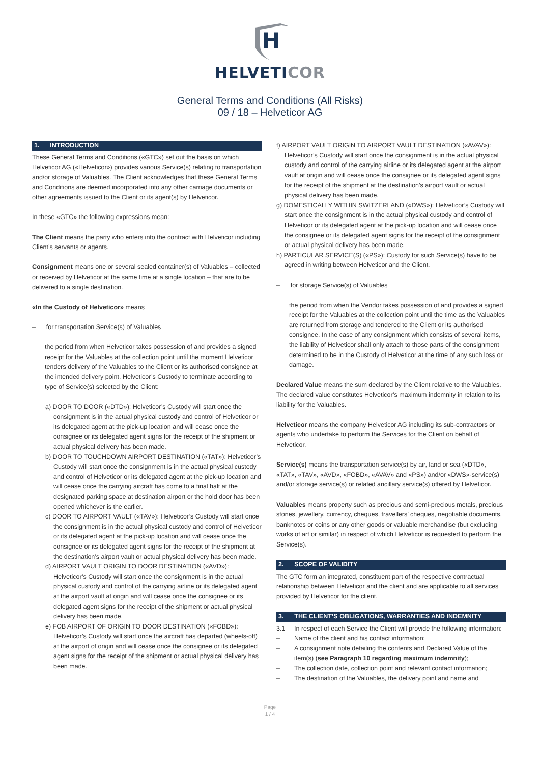H
HELVETICOR
General Terms and Conditions (All Risks)
09 / 18 – Helveticor AG
1. INTRODUCTION
These General Terms and Conditions («GTC») set out the basis on which Helveticor AG («Helveticor») provides various Service(s) relating to transportation and/or storage of Valuables. The Client acknowledges that these General Terms and Conditions are deemed incorporated into any other carriage documents or other agreements issued to the Client or its agent(s) by Helveticor.
In these «GTC» the following expressions mean:
The Client means the party who enters into the contract with Helveticor including Client’s servants or agents.
Consignment means one or several sealed container(s) of Valuables – collected or received by Helveticor at the same time at a single location – that are to be delivered to a single destination.
«In the Custody of Helveticor» means
– for transportation Service(s) of Valuables
the period from when Helveticor takes possession of and provides a signed receipt for the Valuables at the collection point until the moment Helveticor tenders delivery of the Valuables to the Client or its authorised consignee at the intended delivery point. Helveticor’s Custody to terminate according to type of Service(s) selected by the Client:
a) DOOR TO DOOR («DTD»): Helveticor’s Custody will start once the consignment is in the actual physical custody and control of Helveticor or its delegated agent at the pick-up location and will cease once the consignee or its delegated agent signs for the receipt of the shipment or actual physical delivery has been made.
b) DOOR TO TOUCHDOWN AIRPORT DESTINATION («TAT»): Helveticor’s Custody will start once the consignment is in the actual physical custody and control of Helveticor or its delegated agent at the pick-up location and will cease once the carrying aircraft has come to a final halt at the designated parking space at destination airport or the hold door has been opened whichever is the earlier.
c) DOOR TO AIRPORT VAULT («TAV»): Helveticor’s Custody will start once the consignment is in the actual physical custody and control of Helveticor or its delegated agent at the pick-up location and will cease once the consignee or its delegated agent signs for the receipt of the shipment at the destination’s airport vault or actual physical delivery has been made.
d) AIRPORT VAULT ORIGIN TO DOOR DESTINATION («AVD»): Helveticor’s Custody will start once the consignment is in the actual physical custody and control of the carrying airline or its delegated agent at the airport vault at origin and will cease once the consignee or its delegated agent signs for the receipt of the shipment or actual physical delivery has been made.
e) FOB AIRPORT OF ORIGIN TO DOOR DESTINATION («FOBD»): Helveticor’s Custody will start once the aircraft has departed (wheels-off) at the airport of origin and will cease once the consignee or its delegated agent signs for the receipt of the shipment or actual physical delivery has been made.
f) AIRPORT VAULT ORIGIN TO AIRPORT VAULT DESTINATION («AVAV»): Helveticor’s Custody will start once the consignment is in the actual physical custody and control of the carrying airline or its delegated agent at the airport vault at origin and will cease once the consignee or its delegated agent signs for the receipt of the shipment at the destination’s airport vault or actual physical delivery has been made.
g) DOMESTICALLY WITHIN SWITZERLAND («DWS»): Helveticor’s Custody will start once the consignment is in the actual physical custody and control of Helveticor or its delegated agent at the pick-up location and will cease once the consignee or its delegated agent signs for the receipt of the consignment or actual physical delivery has been made.
h) PARTICULAR SERVICE(S) («PS»): Custody for such Service(s) have to be agreed in writing between Helveticor and the Client.
– for storage Service(s) of Valuables
the period from when the Vendor takes possession of and provides a signed receipt for the Valuables at the collection point until the time as the Valuables are returned from storage and tendered to the Client or its authorised consignee. In the case of any consignment which consists of several items, the liability of Helveticor shall only attach to those parts of the consignment determined to be in the Custody of Helveticor at the time of any such loss or damage.
Declared Value means the sum declared by the Client relative to the Valuables. The declared value constitutes Helveticor’s maximum indemnity in relation to its liability for the Valuables.
Helveticor means the company Helveticor AG including its sub-contractors or agents who undertake to perform the Services for the Client on behalf of Helveticor.
Service(s) means the transportation service(s) by air, land or sea («DTD», «TAT», «TAV», «AVD», «FOBD», «AVAV» and «PS») and/or «DWS»-service(s) and/or storage service(s) or related ancillary service(s) offered by Helveticor.
Valuables means property such as precious and semi-precious metals, precious stones, jewellery, currency, cheques, travellers’ cheques, negotiable documents, banknotes or coins or any other goods or valuable merchandise (but excluding works of art or similar) in respect of which Helveticor is requested to perform the Service(s).
2. SCOPE OF VALIDITY
The GTC form an integrated, constituent part of the respective contractual relationship between Helveticor and the client and are applicable to all services provided by Helveticor for the client.
3. THE CLIENT’S OBLIGATIONS, WARRANTIES AND INDEMNITY
3.1 In respect of each Service the Client will provide the following information:
– Name of the client and his contact information;
– A consignment note detailing the contents and Declared Value of the item(s) (see Paragraph 10 regarding maximum indemnity);
– The collection date, collection point and relevant contact information;
– The destination of the Valuables, the delivery point and name and
Page
1 / 4